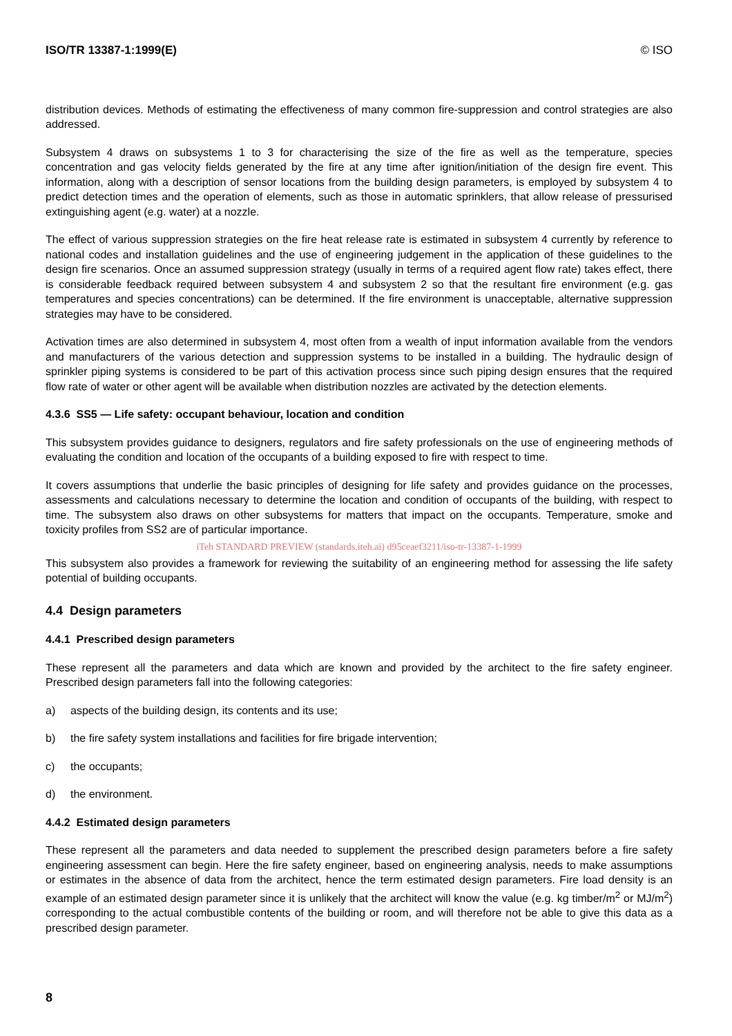ISO/TR 13387-1:1999(E) © ISO
distribution devices. Methods of estimating the effectiveness of many common fire-suppression and control strategies are also addressed.
Subsystem 4 draws on subsystems 1 to 3 for characterising the size of the fire as well as the temperature, species concentration and gas velocity fields generated by the fire at any time after ignition/initiation of the design fire event. This information, along with a description of sensor locations from the building design parameters, is employed by subsystem 4 to predict detection times and the operation of elements, such as those in automatic sprinklers, that allow release of pressurised extinguishing agent (e.g. water) at a nozzle.
The effect of various suppression strategies on the fire heat release rate is estimated in subsystem 4 currently by reference to national codes and installation guidelines and the use of engineering judgement in the application of these guidelines to the design fire scenarios. Once an assumed suppression strategy (usually in terms of a required agent flow rate) takes effect, there is considerable feedback required between subsystem 4 and subsystem 2 so that the resultant fire environment (e.g. gas temperatures and species concentrations) can be determined. If the fire environment is unacceptable, alternative suppression strategies may have to be considered.
Activation times are also determined in subsystem 4, most often from a wealth of input information available from the vendors and manufacturers of the various detection and suppression systems to be installed in a building. The hydraulic design of sprinkler piping systems is considered to be part of this activation process since such piping design ensures that the required flow rate of water or other agent will be available when distribution nozzles are activated by the detection elements.
4.3.6 SS5 — Life safety: occupant behaviour, location and condition
This subsystem provides guidance to designers, regulators and fire safety professionals on the use of engineering methods of evaluating the condition and location of the occupants of a building exposed to fire with respect to time.
It covers assumptions that underlie the basic principles of designing for life safety and provides guidance on the processes, assessments and calculations necessary to determine the location and condition of occupants of the building, with respect to time. The subsystem also draws on other subsystems for matters that impact on the occupants. Temperature, smoke and toxicity profiles from SS2 are of particular importance.
iTeh STANDARD PREVIEW (standards.iteh.ai) d95ceaef3211/iso-tr-13387-1-1999
This subsystem also provides a framework for reviewing the suitability of an engineering method for assessing the life safety potential of building occupants.
4.4 Design parameters
4.4.1 Prescribed design parameters
These represent all the parameters and data which are known and provided by the architect to the fire safety engineer. Prescribed design parameters fall into the following categories:
a) aspects of the building design, its contents and its use;
b) the fire safety system installations and facilities for fire brigade intervention;
c) the occupants;
d) the environment.
4.4.2 Estimated design parameters
These represent all the parameters and data needed to supplement the prescribed design parameters before a fire safety engineering assessment can begin. Here the fire safety engineer, based on engineering analysis, needs to make assumptions or estimates in the absence of data from the architect, hence the term estimated design parameters. Fire load density is an example of an estimated design parameter since it is unlikely that the architect will know the value (e.g. kg timber/m<sup>2</sup> or MJ/m<sup>2</sup>) corresponding to the actual combustible contents of the building or room, and will therefore not be able to give this data as a prescribed design parameter.
8